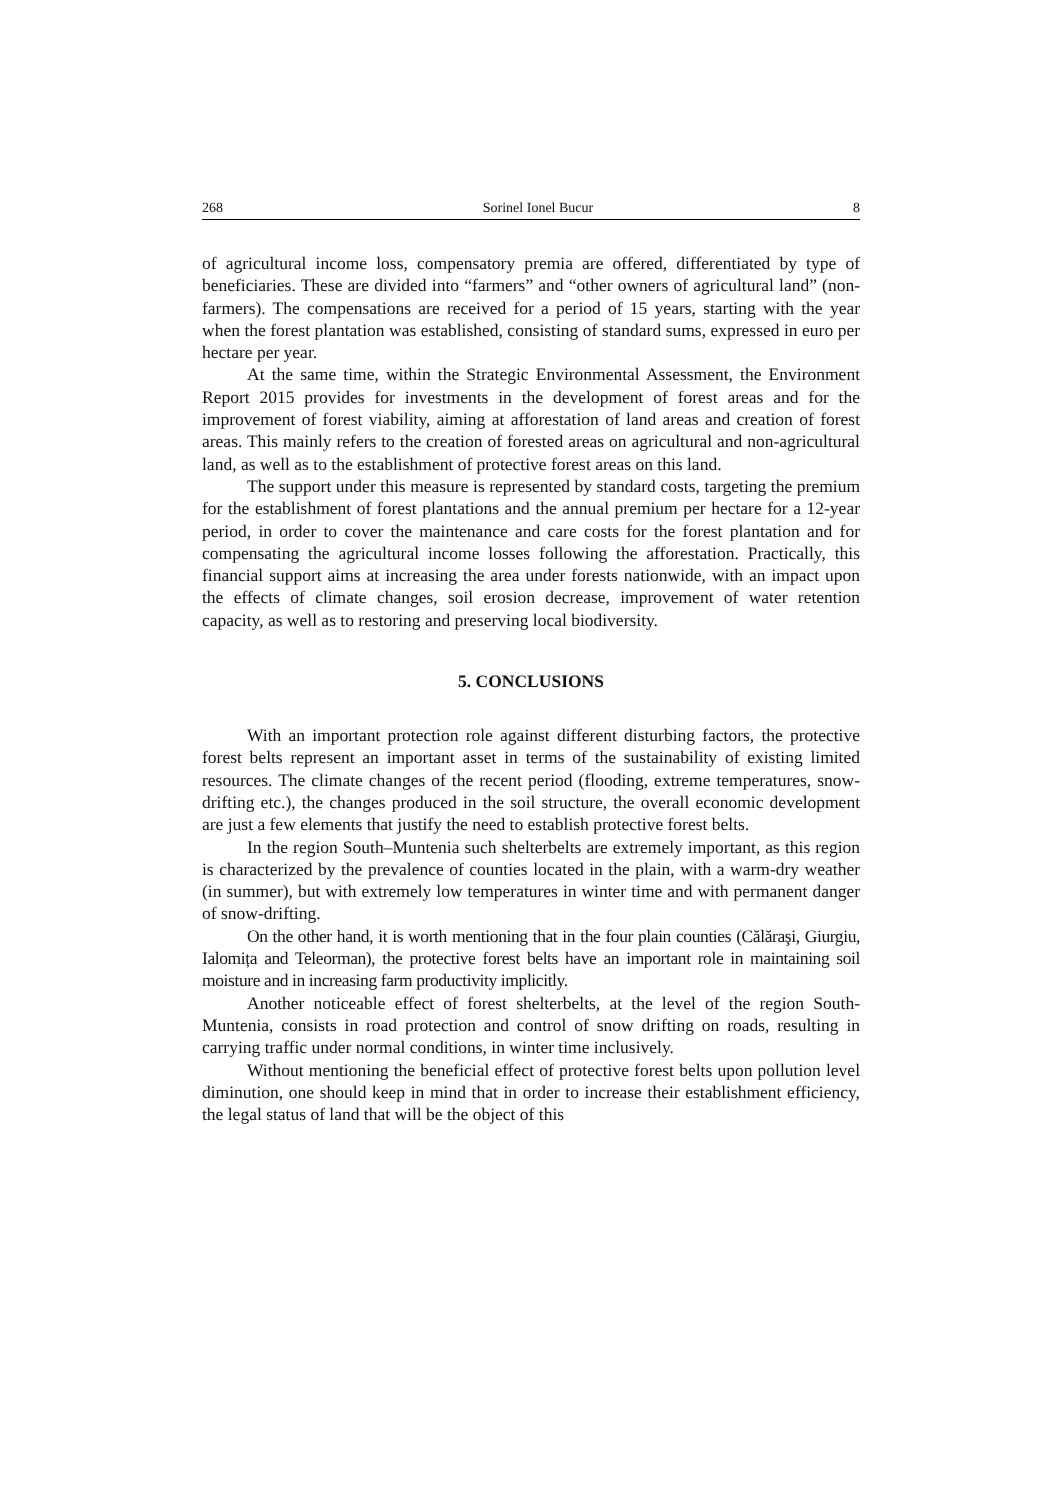268 Sorinel Ionel Bucur 8
of agricultural income loss, compensatory premia are offered, differentiated by type of beneficiaries. These are divided into “farmers” and “other owners of agricultural land” (non-farmers). The compensations are received for a period of 15 years, starting with the year when the forest plantation was established, consisting of standard sums, expressed in euro per hectare per year.
At the same time, within the Strategic Environmental Assessment, the Environment Report 2015 provides for investments in the development of forest areas and for the improvement of forest viability, aiming at afforestation of land areas and creation of forest areas. This mainly refers to the creation of forested areas on agricultural and non-agricultural land, as well as to the establishment of protective forest areas on this land.
The support under this measure is represented by standard costs, targeting the premium for the establishment of forest plantations and the annual premium per hectare for a 12-year period, in order to cover the maintenance and care costs for the forest plantation and for compensating the agricultural income losses following the afforestation. Practically, this financial support aims at increasing the area under forests nationwide, with an impact upon the effects of climate changes, soil erosion decrease, improvement of water retention capacity, as well as to restoring and preserving local biodiversity.
5. CONCLUSIONS
With an important protection role against different disturbing factors, the protective forest belts represent an important asset in terms of the sustainability of existing limited resources. The climate changes of the recent period (flooding, extreme temperatures, snow-drifting etc.), the changes produced in the soil structure, the overall economic development are just a few elements that justify the need to establish protective forest belts.
In the region South–Muntenia such shelterbelts are extremely important, as this region is characterized by the prevalence of counties located in the plain, with a warm-dry weather (in summer), but with extremely low temperatures in winter time and with permanent danger of snow-drifting.
On the other hand, it is worth mentioning that in the four plain counties (Călăraşi, Giurgiu, Ialomița and Teleorman), the protective forest belts have an important role in maintaining soil moisture and in increasing farm productivity implicitly.
Another noticeable effect of forest shelterbelts, at the level of the region South-Muntenia, consists in road protection and control of snow drifting on roads, resulting in carrying traffic under normal conditions, in winter time inclusively.
Without mentioning the beneficial effect of protective forest belts upon pollution level diminution, one should keep in mind that in order to increase their establishment efficiency, the legal status of land that will be the object of this